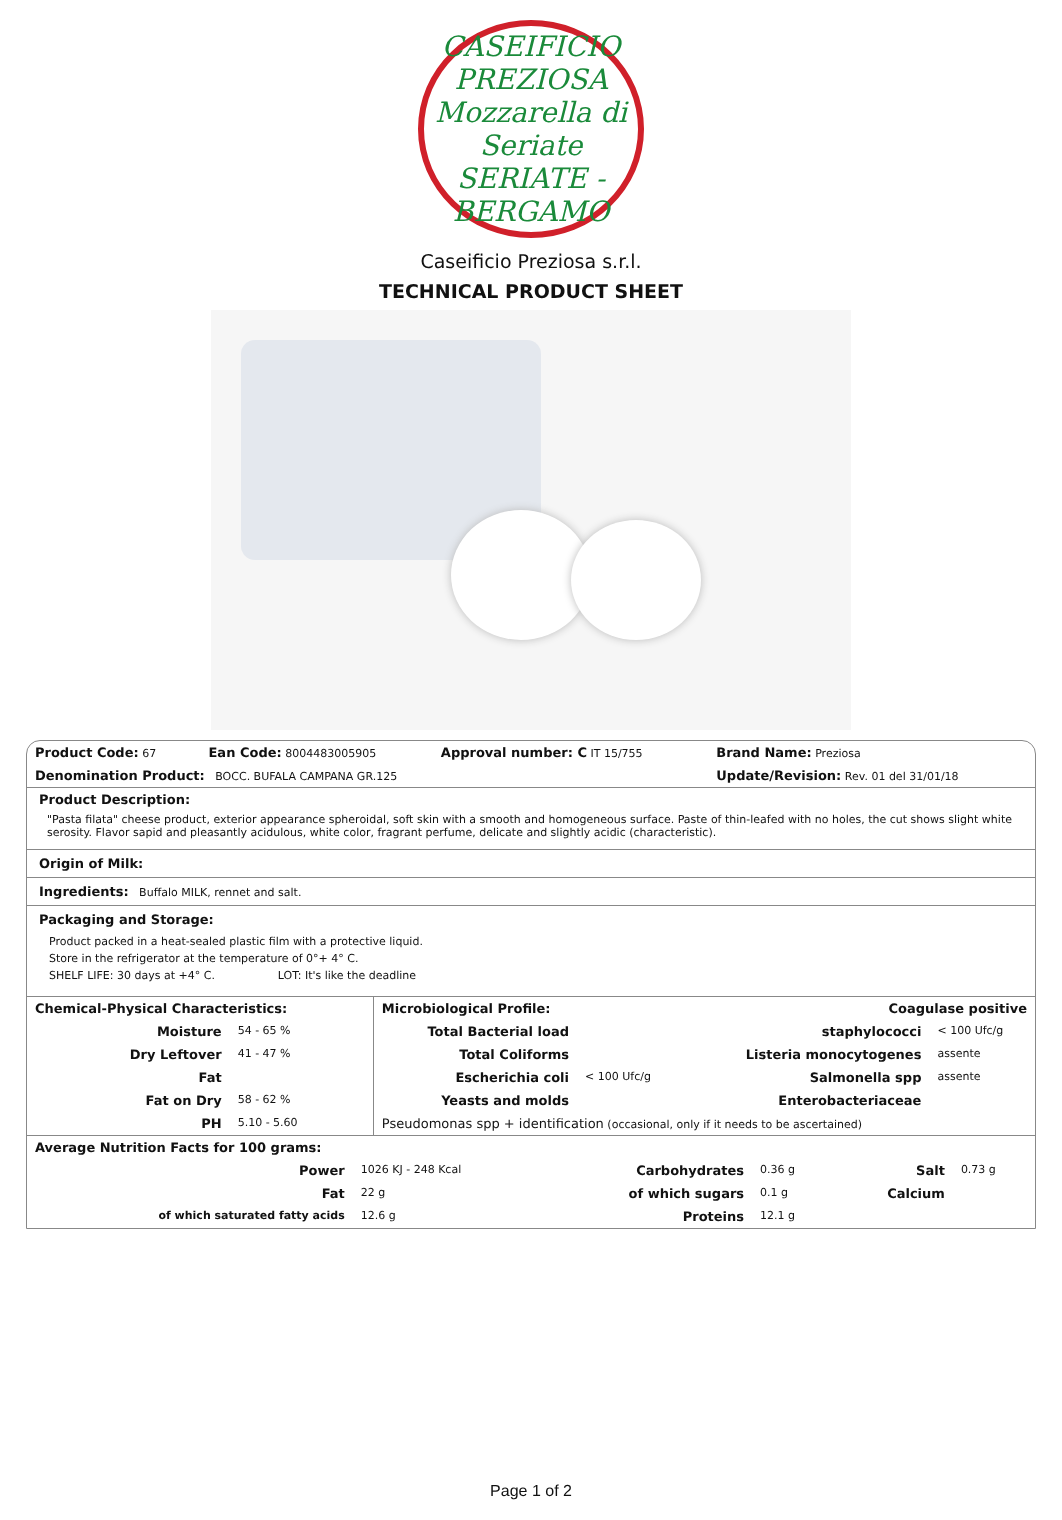CASEIFICIO PREZIOSA
Mozzarella di Seriate
SERIATE - BERGAMO
Caseificio Preziosa s.r.l.
TECHNICAL PRODUCT SHEET
| Product Code: 67 | Ean Code: 8004483005905 | Approval number: C IT 15/755 | Brand Name: Preziosa |
| Denomination Product: BOCC. BUFALA CAMPANA GR.125 | | | Update/Revision: Rev. 01 del 31/01/18 |
Product Description:
"Pasta filata" cheese product, exterior appearance spheroidal, soft skin with a smooth and homogeneous surface. Paste of thin-leafed with no holes, the cut shows slight white serosity. Flavor sapid and pleasantly acidulous, white color, fragrant perfume, delicate and slightly acidic (characteristic).
Origin of Milk:
Ingredients: Buffalo MILK, rennet and salt.
Packaging and Storage:
Product packed in a heat-sealed plastic film with a protective liquid.
Store in the refrigerator at the temperature of 0°+ 4° C.
SHELF LIFE: 30 days at +4° C. LOT: It's like the deadline
| Chemical-Physical Characteristics: | | Microbiological Profile: | | Coagulase positive | |
| Moisture | 54 - 65 % | Total Bacterial load | | staphylococci | < 100 Ufc/g |
| Dry Leftover | 41 - 47 % | Total Coliforms | | Listeria monocytogenes | assente |
| Fat | | Escherichia coli | < 100 Ufc/g | Salmonella spp | assente |
| Fat on Dry | 58 - 62 % | Yeasts and molds | | Enterobacteriaceae | |
| PH | 5.10 - 5.60 | Pseudomonas spp + identification (occasional, only if it needs to be ascertained) | | | |
| Average Nutrition Facts for 100 grams: | | | | | |
| Power | 1026 KJ - 248 Kcal | Carbohydrates | 0.36 g | Salt | 0.73 g |
| Fat | 22 g | of which sugars | 0.1 g | Calcium | |
| of which saturated fatty acids | 12.6 g | Proteins | 12.1 g | | |
Page 1 of 2